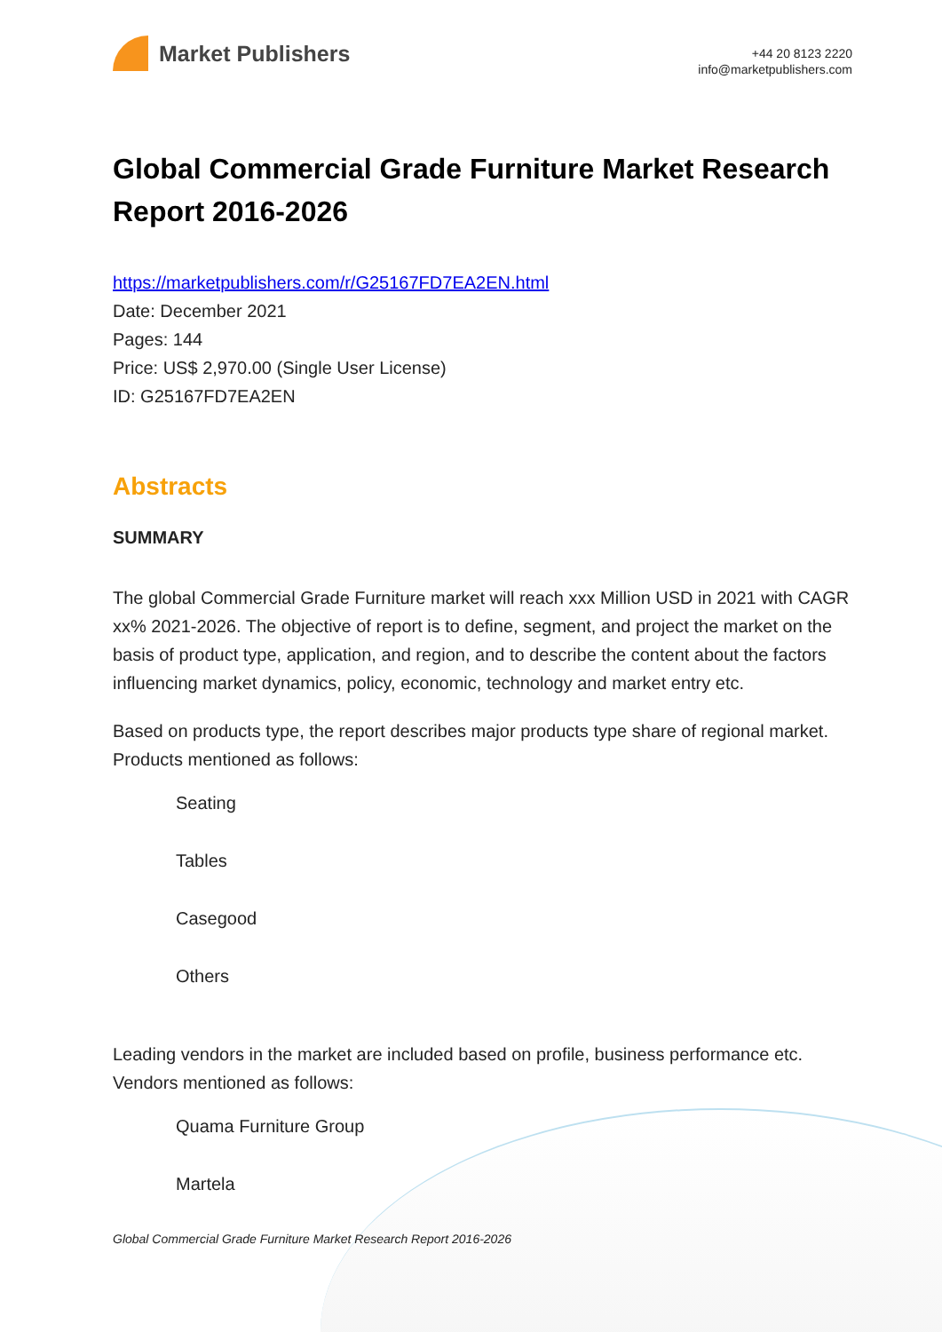Market Publishers
+44 20 8123 2220
info@marketpublishers.com
Global Commercial Grade Furniture Market Research Report 2016-2026
https://marketpublishers.com/r/G25167FD7EA2EN.html
Date: December 2021
Pages: 144
Price: US$ 2,970.00 (Single User License)
ID: G25167FD7EA2EN
Abstracts
SUMMARY
The global Commercial Grade Furniture market will reach xxx Million USD in 2021 with CAGR xx% 2021-2026. The objective of report is to define, segment, and project the market on the basis of product type, application, and region, and to describe the content about the factors influencing market dynamics, policy, economic, technology and market entry etc.
Based on products type, the report describes major products type share of regional market. Products mentioned as follows:
Seating
Tables
Casegood
Others
Leading vendors in the market are included based on profile, business performance etc. Vendors mentioned as follows:
Quama Furniture Group
Martela
Global Commercial Grade Furniture Market Research Report 2016-2026